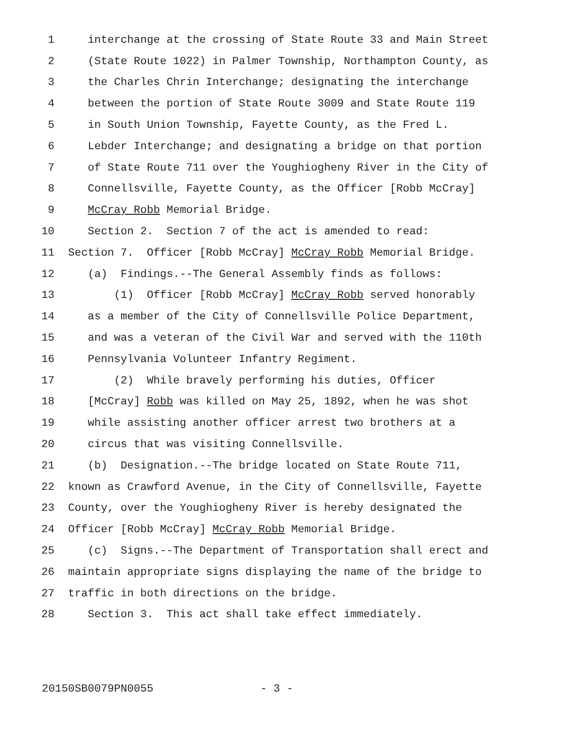1 interchange at the crossing of State Route 33 and Main Street
2 (State Route 1022) in Palmer Township, Northampton County, as
3 the Charles Chrin Interchange; designating the interchange
4 between the portion of State Route 3009 and State Route 119
5 in South Union Township, Fayette County, as the Fred L.
6 Lebder Interchange; and designating a bridge on that portion
7 of State Route 711 over the Youghiogheny River in the City of
8 Connellsville, Fayette County, as the Officer [Robb McCray]
9 McCray Robb Memorial Bridge.
10 Section 2. Section 7 of the act is amended to read:
11 Section 7. Officer [Robb McCray] McCray Robb Memorial Bridge.
12 (a) Findings.--The General Assembly finds as follows:
13 (1) Officer [Robb McCray] McCray Robb served honorably
14 as a member of the City of Connellsville Police Department,
15 and was a veteran of the Civil War and served with the 110th
16 Pennsylvania Volunteer Infantry Regiment.
17 (2) While bravely performing his duties, Officer
18 [McCray] Robb was killed on May 25, 1892, when he was shot
19 while assisting another officer arrest two brothers at a
20 circus that was visiting Connellsville.
21 (b) Designation.--The bridge located on State Route 711,
22 known as Crawford Avenue, in the City of Connellsville, Fayette
23 County, over the Youghiogheny River is hereby designated the
24 Officer [Robb McCray] McCray Robb Memorial Bridge.
25 (c) Signs.--The Department of Transportation shall erect and
26 maintain appropriate signs displaying the name of the bridge to
27 traffic in both directions on the bridge.
28 Section 3. This act shall take effect immediately.
20150SB0079PN0055 - 3 -